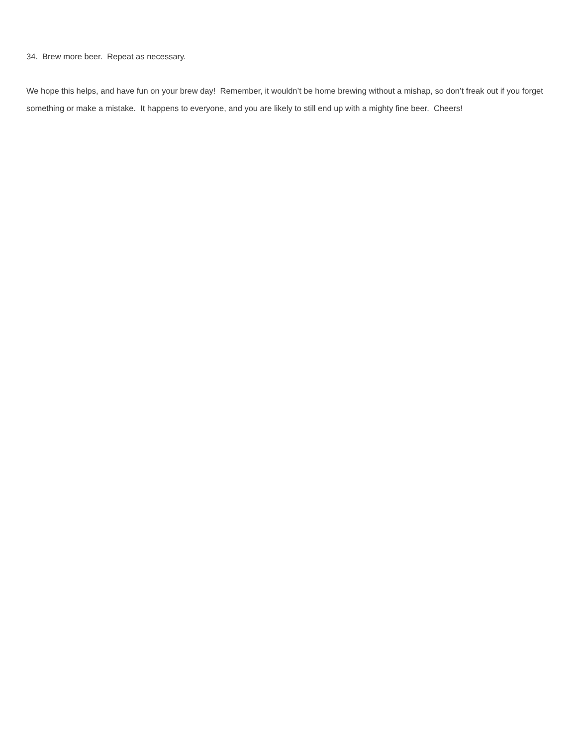34. Brew more beer. Repeat as necessary.
We hope this helps, and have fun on your brew day! Remember, it wouldn’t be home brewing without a mishap, so don’t freak out if you forget something or make a mistake. It happens to everyone, and you are likely to still end up with a mighty fine beer. Cheers!